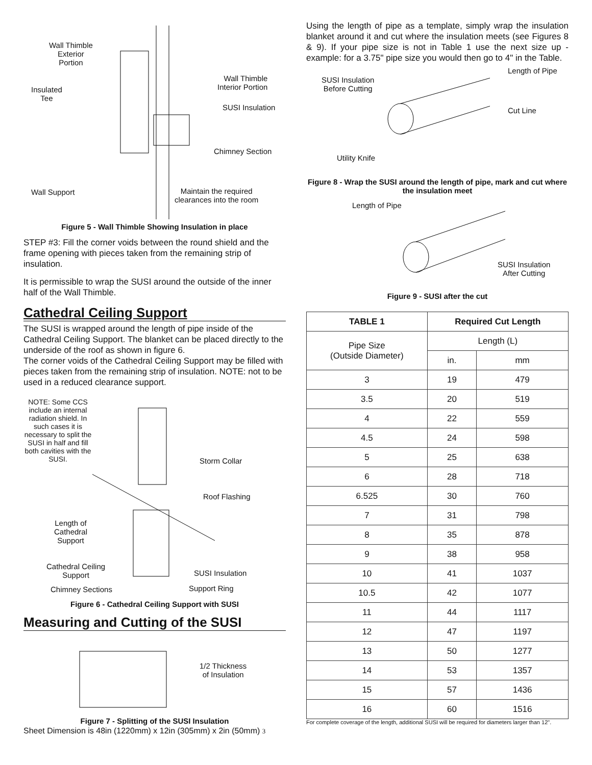Wall Thimble
Exterior
Portion
Insulated
Tee
Wall Thimble
Interior Portion
SUSI Insulation
Chimney Section
Wall Support
Maintain the required
clearances into the room
Figure 5 - Wall Thimble Showing Insulation in place
STEP #3: Fill the corner voids between the round shield and the frame opening with pieces taken from the remaining strip of insulation.
It is permissible to wrap the SUSI around the outside of the inner half of the Wall Thimble.
Cathedral Ceiling Support
The SUSI is wrapped around the length of pipe inside of the Cathedral Ceiling Support. The blanket can be placed directly to the underside of the roof as shown in figure 6.
The corner voids of the Cathedral Ceiling Support may be filled with pieces taken from the remaining strip of insulation. NOTE: not to be used in a reduced clearance support.
NOTE: Some CCS include an internal radiation shield. In such cases it is necessary to split the SUSI in half and fill both cavities with the SUSI.
Storm Collar
Roof Flashing
Length of
Cathedral
Support
Cathedral Ceiling
Support
SUSI Insulation
Chimney Sections Support Ring
Figure 6 - Cathedral Ceiling Support with SUSI
Measuring and Cutting of the SUSI
1/2 Thickness
of Insulation
Figure 7 - Splitting of the SUSI Insulation
Sheet Dimension is 48in (1220mm) x 12in (305mm) x 2in (50mm) 3
Using the length of pipe as a template, simply wrap the insulation blanket around it and cut where the insulation meets (see Figures 8 & 9). If your pipe size is not in Table 1 use the next size up - example: for a 3.75" pipe size you would then go to 4" in the Table.
Length of Pipe
SUSI Insulation
Before Cutting
Cut Line
Utility Knife
Figure 8 - Wrap the SUSI around the length of pipe, mark and cut where the insulation meet
Length of Pipe
SUSI Insulation
After Cutting
Figure 9 - SUSI after the cut
| TABLE 1 | Required Cut Length | |
| --- | --- | --- |
| Pipe Size (Outside Diameter) | Length (L) | |
| | in. | mm |
| 3 | 19 | 479 |
| 3.5 | 20 | 519 |
| 4 | 22 | 559 |
| 4.5 | 24 | 598 |
| 5 | 25 | 638 |
| 6 | 28 | 718 |
| 6.525 | 30 | 760 |
| 7 | 31 | 798 |
| 8 | 35 | 878 |
| 9 | 38 | 958 |
| 10 | 41 | 1037 |
| 10.5 | 42 | 1077 |
| 11 | 44 | 1117 |
| 12 | 47 | 1197 |
| 13 | 50 | 1277 |
| 14 | 53 | 1357 |
| 15 | 57 | 1436 |
| 16 | 60 | 1516 |
For complete coverage of the length, additional SUSI will be required for diameters larger than 12".